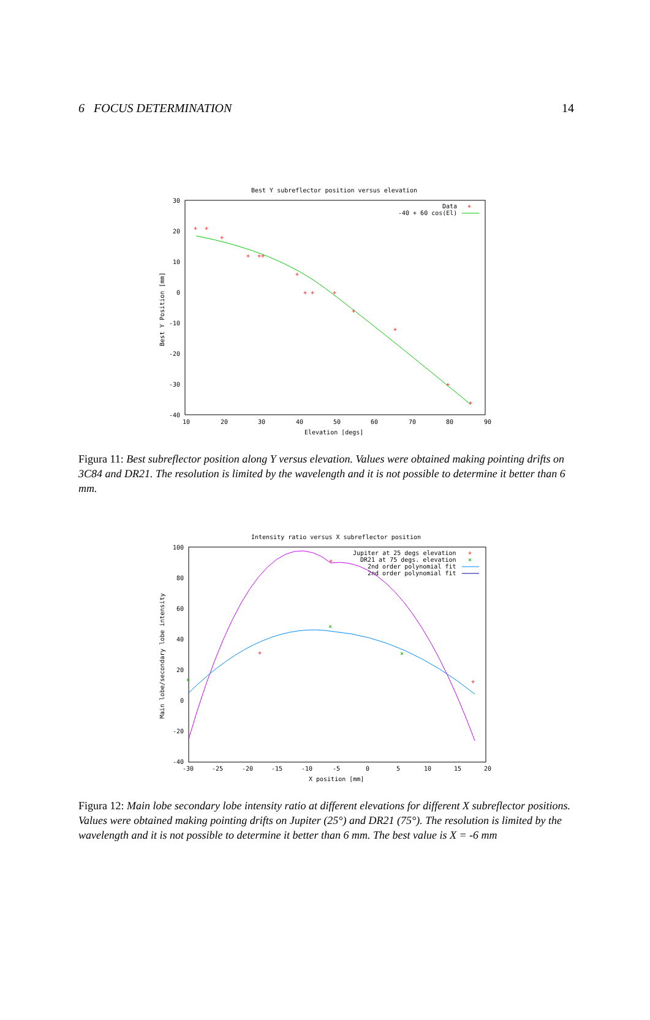6 FOCUS DETERMINATION 14
Best Y subreflector position versus elevation
30
20
10
0
-10
-20
-30
-40
10
20
30
40
50
60
70
80
90
Elevation [degs]
Best Y Position [mm]
Data
+
-40 + 60 cos(El)
+
+
+
+
+
+
+
+
+
+
+
+
+
+
Figura 11: Best subreflector position along Y versus elevation. Values were obtained making pointing drifts on 3C84 and DR21. The resolution is limited by the wavelength and it is not possible to determine it better than 6 mm.
Intensity ratio versus X subreflector position
100
80
60
40
20
0
-20
-40
-30
-25
-20
-15
-10
-5
0
5
10
15
20
X position [mm]
Main lobe/secondary lobe intensity
Jupiter at 25 degs elevation
+
DR21 at 75 degs. elevation
×
2nd order polynomial fit
2nd order polynomial fit
+
+
+
×
×
×
Figura 12: Main lobe secondary lobe intensity ratio at different elevations for different X subreflector positions. Values were obtained making pointing drifts on Jupiter (25°) and DR21 (75°). The resolution is limited by the wavelength and it is not possible to determine it better than 6 mm. The best value is X = -6 mm